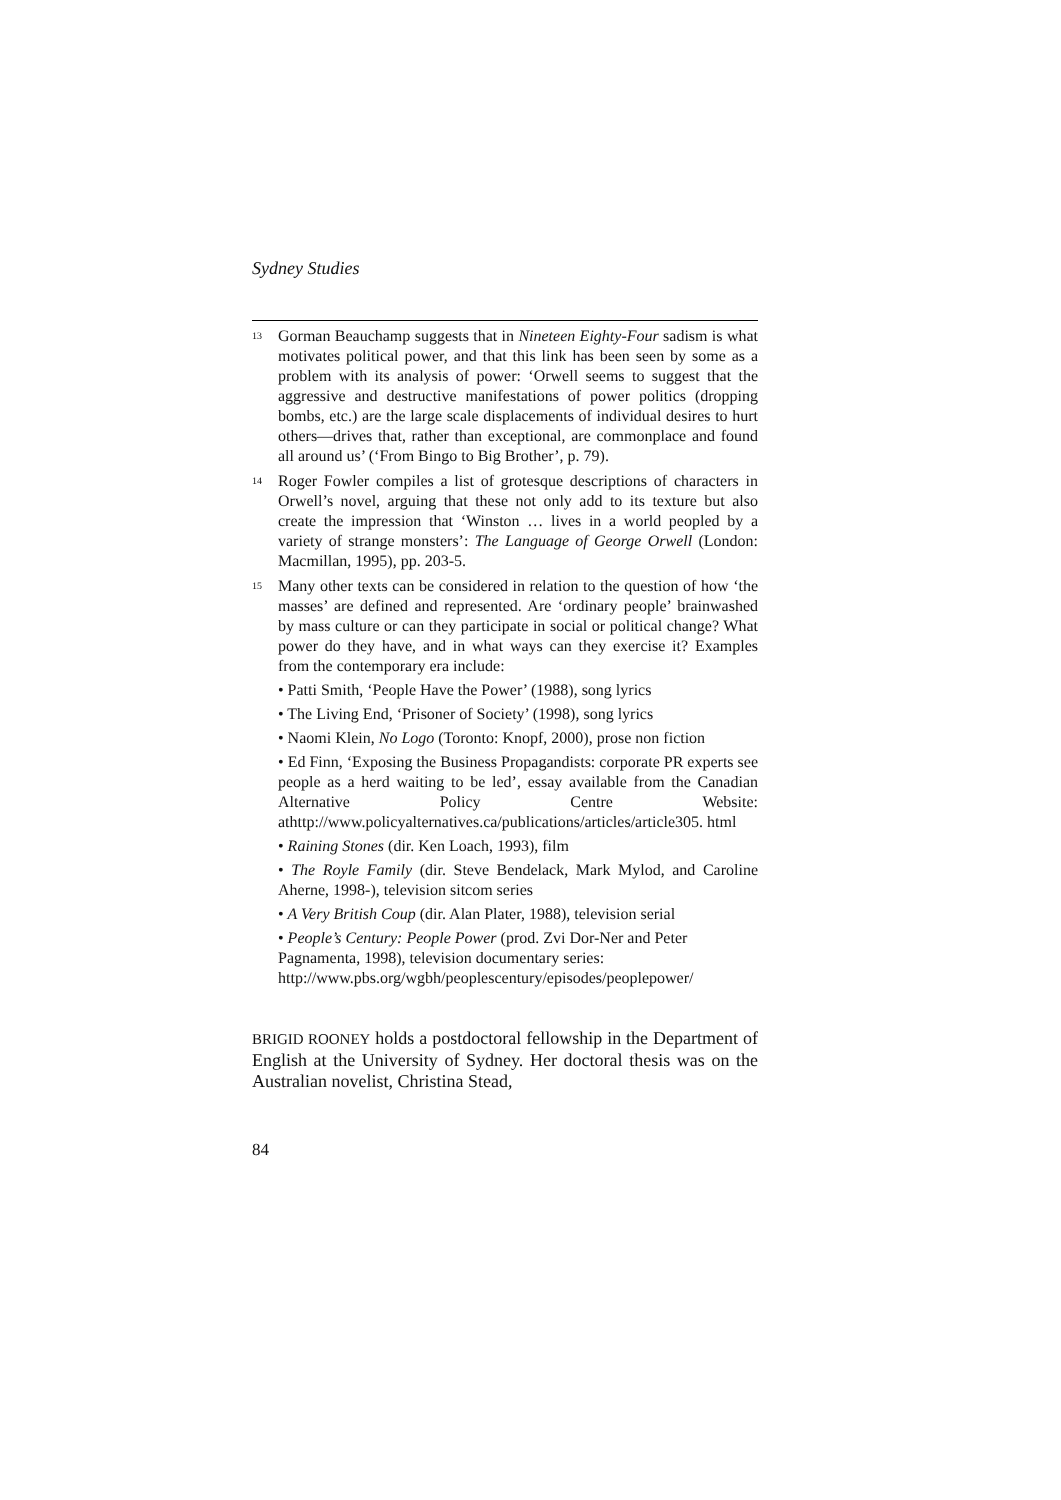Sydney Studies
<sup>13</sup>
Gorman Beauchamp suggests that in Nineteen Eighty-Four sadism is what motivates political power, and that this link has been seen by some as a problem with its analysis of power: ‘Orwell seems to suggest that the aggressive and destructive manifestations of power politics (dropping bombs, etc.) are the large scale displacements of individual desires to hurt others—drives that, rather than exceptional, are commonplace and found all around us’ (‘From Bingo to Big Brother’, p. 79).
<sup>14</sup>
Roger Fowler compiles a list of grotesque descriptions of characters in Orwell’s novel, arguing that these not only add to its texture but also create the impression that ‘Winston … lives in a world peopled by a variety of strange monsters’: The Language of George Orwell (London: Macmillan, 1995), pp. 203-5.
<sup>15</sup>
Many other texts can be considered in relation to the question of how ‘the masses’ are defined and represented. Are ‘ordinary people’ brainwashed by mass culture or can they participate in social or political change? What power do they have, and in what ways can they exercise it? Examples from the contemporary era include:
• Patti Smith, ‘People Have the Power’ (1988), song lyrics
• The Living End, ‘Prisoner of Society’ (1998), song lyrics
• Naomi Klein, No Logo (Toronto: Knopf, 2000), prose non fiction
• Ed Finn, ‘Exposing the Business Propagandists: corporate PR experts see people as a herd waiting to be led’, essay available from the Canadian Alternative Policy Centre Website: athttp://www.policyalternatives.ca/publications/articles/article305. html
• Raining Stones (dir. Ken Loach, 1993), film
• The Royle Family (dir. Steve Bendelack, Mark Mylod, and Caroline Aherne, 1998-), television sitcom series
• A Very British Coup (dir. Alan Plater, 1988), television serial
• People’s Century: People Power (prod. Zvi Dor-Ner and Peter Pagnamenta, 1998), television documentary series: http://www.pbs.org/wgbh/peoplescentury/episodes/peoplepower/
BRIGID ROONEY holds a postdoctoral fellowship in the Department of English at the University of Sydney. Her doctoral thesis was on the Australian novelist, Christina Stead,
84